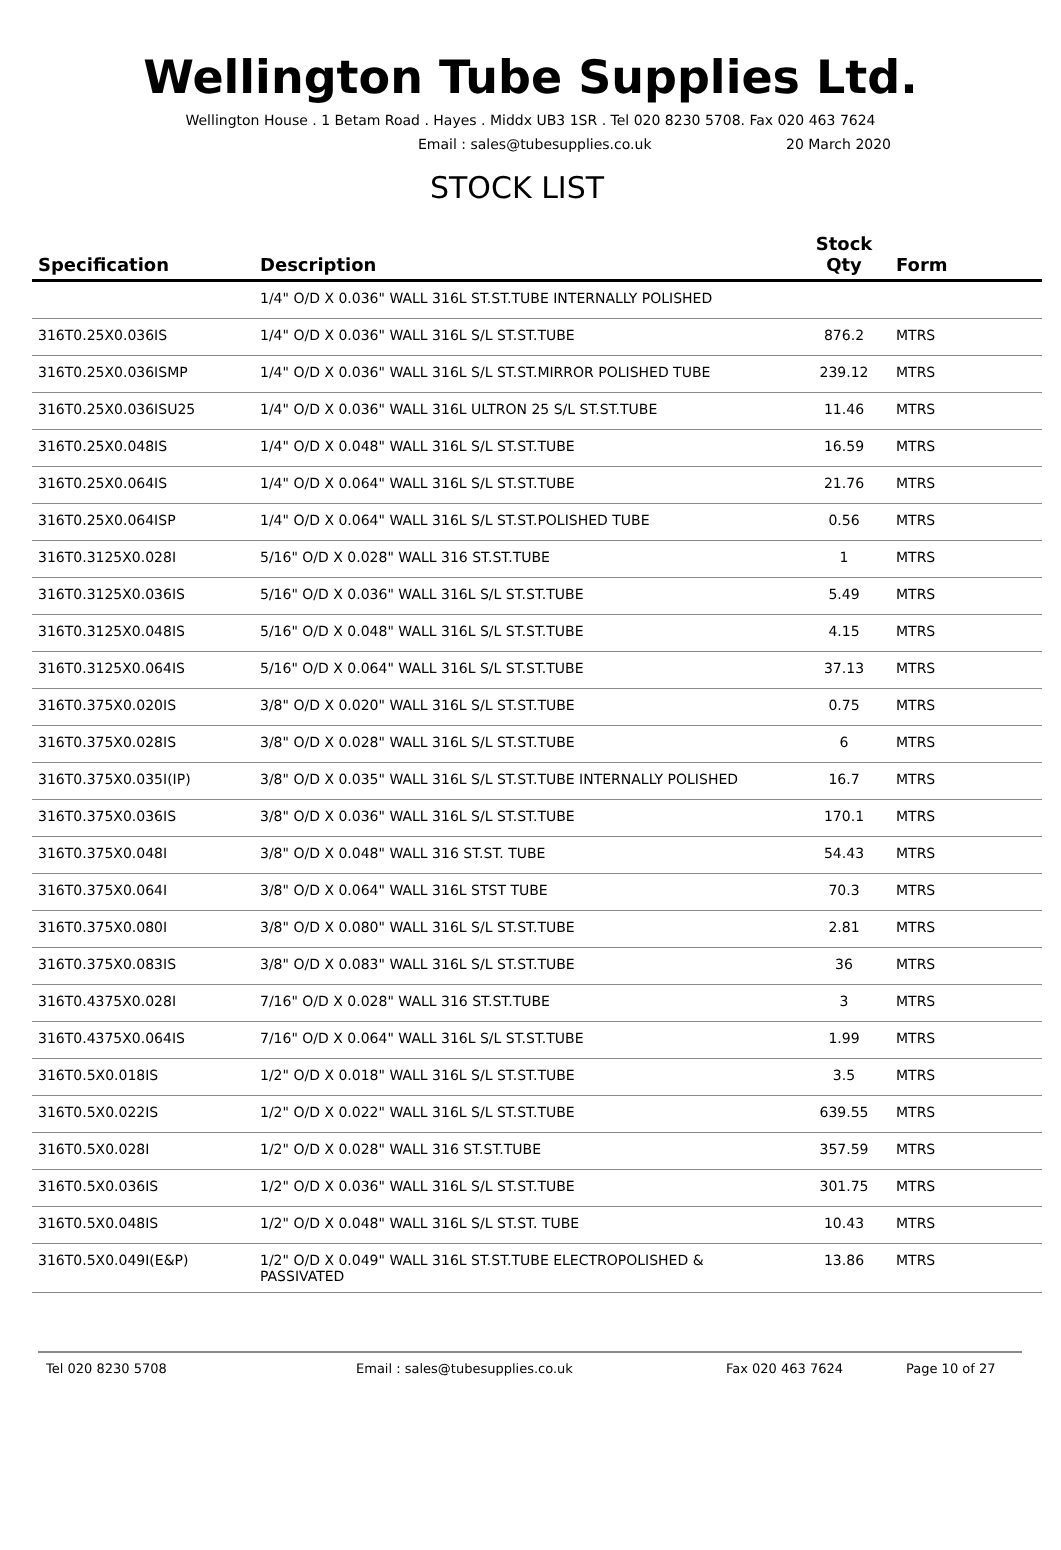Wellington Tube Supplies Ltd.
Wellington House . 1 Betam Road . Hayes . Middx UB3 1SR . Tel 020 8230 5708. Fax 020 463 7624
Email : sales@tubesupplies.co.uk 20 March 2020
STOCK LIST
| Specification | Description | Stock Qty | Form |
| --- | --- | --- | --- |
| | 1/4" O/D X 0.036" WALL 316L ST.ST.TUBE INTERNALLY POLISHED | | |
| 316T0.25X0.036IS | 1/4" O/D X 0.036" WALL 316L S/L ST.ST.TUBE | 876.2 | MTRS |
| 316T0.25X0.036ISMP | 1/4" O/D X 0.036" WALL 316L S/L ST.ST.MIRROR POLISHED TUBE | 239.12 | MTRS |
| 316T0.25X0.036ISU25 | 1/4" O/D X 0.036" WALL 316L ULTRON 25 S/L ST.ST.TUBE | 11.46 | MTRS |
| 316T0.25X0.048IS | 1/4" O/D X 0.048" WALL 316L S/L ST.ST.TUBE | 16.59 | MTRS |
| 316T0.25X0.064IS | 1/4" O/D X 0.064" WALL 316L S/L ST.ST.TUBE | 21.76 | MTRS |
| 316T0.25X0.064ISP | 1/4" O/D X 0.064" WALL 316L S/L ST.ST.POLISHED TUBE | 0.56 | MTRS |
| 316T0.3125X0.028I | 5/16" O/D X 0.028" WALL 316 ST.ST.TUBE | 1 | MTRS |
| 316T0.3125X0.036IS | 5/16" O/D X 0.036" WALL 316L S/L ST.ST.TUBE | 5.49 | MTRS |
| 316T0.3125X0.048IS | 5/16" O/D X 0.048" WALL 316L S/L ST.ST.TUBE | 4.15 | MTRS |
| 316T0.3125X0.064IS | 5/16" O/D X 0.064" WALL 316L S/L ST.ST.TUBE | 37.13 | MTRS |
| 316T0.375X0.020IS | 3/8" O/D X 0.020" WALL 316L S/L ST.ST.TUBE | 0.75 | MTRS |
| 316T0.375X0.028IS | 3/8" O/D X 0.028" WALL 316L S/L ST.ST.TUBE | 6 | MTRS |
| 316T0.375X0.035I(IP) | 3/8" O/D X 0.035" WALL 316L S/L ST.ST.TUBE INTERNALLY POLISHED | 16.7 | MTRS |
| 316T0.375X0.036IS | 3/8" O/D X 0.036" WALL 316L S/L ST.ST.TUBE | 170.1 | MTRS |
| 316T0.375X0.048I | 3/8" O/D X 0.048" WALL 316 ST.ST. TUBE | 54.43 | MTRS |
| 316T0.375X0.064I | 3/8" O/D X 0.064" WALL 316L STST TUBE | 70.3 | MTRS |
| 316T0.375X0.080I | 3/8" O/D X 0.080" WALL 316L S/L ST.ST.TUBE | 2.81 | MTRS |
| 316T0.375X0.083IS | 3/8" O/D X 0.083" WALL 316L S/L ST.ST.TUBE | 36 | MTRS |
| 316T0.4375X0.028I | 7/16" O/D X 0.028" WALL 316 ST.ST.TUBE | 3 | MTRS |
| 316T0.4375X0.064IS | 7/16" O/D X 0.064" WALL 316L S/L ST.ST.TUBE | 1.99 | MTRS |
| 316T0.5X0.018IS | 1/2" O/D X 0.018" WALL 316L S/L ST.ST.TUBE | 3.5 | MTRS |
| 316T0.5X0.022IS | 1/2" O/D X 0.022" WALL 316L S/L ST.ST.TUBE | 639.55 | MTRS |
| 316T0.5X0.028I | 1/2" O/D X 0.028" WALL 316 ST.ST.TUBE | 357.59 | MTRS |
| 316T0.5X0.036IS | 1/2" O/D X 0.036" WALL 316L S/L ST.ST.TUBE | 301.75 | MTRS |
| 316T0.5X0.048IS | 1/2" O/D X 0.048" WALL 316L S/L ST.ST. TUBE | 10.43 | MTRS |
| 316T0.5X0.049I(E&P) | 1/2" O/D X 0.049" WALL 316L ST.ST.TUBE ELECTROPOLISHED & PASSIVATED | 13.86 | MTRS |
Tel 020 8230 5708 Email : sales@tubesupplies.co.uk Fax 020 463 7624 Page 10 of 27